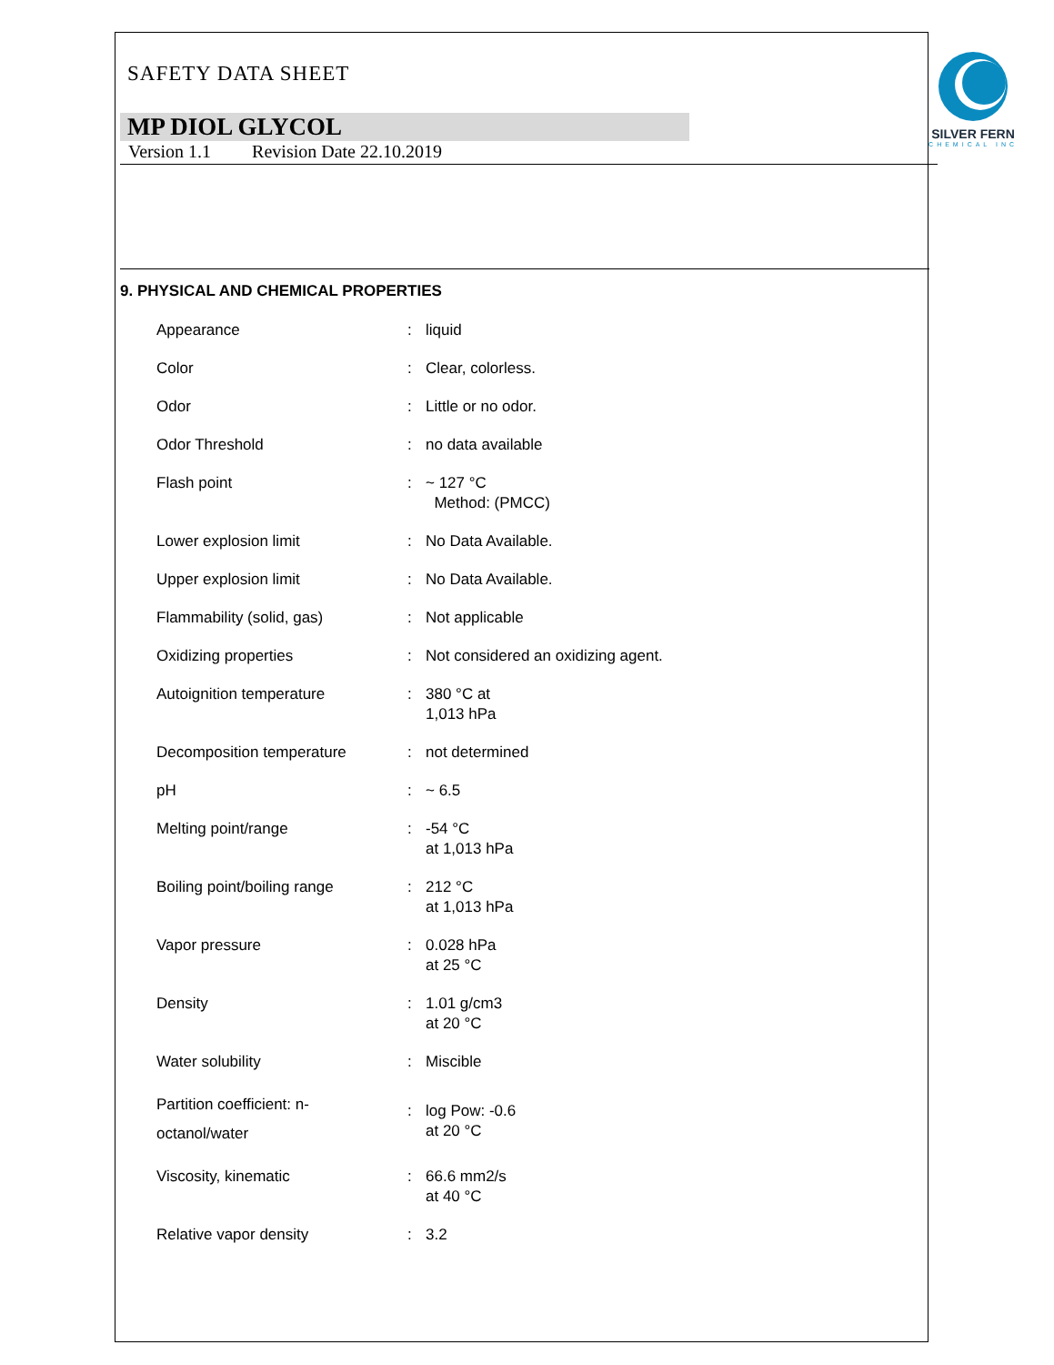SILVER FERN
CHEMICAL INC
SAFETY DATA SHEET
MP DIOL GLYCOL
Version 1.1 Revision Date 22.10.2019
9. PHYSICAL AND CHEMICAL PROPERTIES
| Appearance | : | liquid |
| Color | : | Clear, colorless. |
| Odor | : | Little or no odor. |
| Odor Threshold | : | no data available |
| Flash point | : | ~ 127 °C Method: (PMCC) |
| Lower explosion limit | : | No Data Available. |
| Upper explosion limit | : | No Data Available. |
| Flammability (solid, gas) | : | Not applicable |
| Oxidizing properties | : | Not considered an oxidizing agent. |
| Autoignition temperature | : | 380 °C at 1,013 hPa |
| Decomposition temperature | : | not determined |
| pH | : | ~ 6.5 |
| Melting point/range | : | -54 °C at 1,013 hPa |
| Boiling point/boiling range | : | 212 °C at 1,013 hPa |
| Vapor pressure | : | 0.028 hPa at 25 °C |
| Density | : | 1.01 g/cm3 at 20 °C |
| Water solubility | : | Miscible |
| Partition coefficient: n- octanol/water | : | log Pow: -0.6 at 20 °C |
| Viscosity, kinematic | : | 66.6 mm2/s at 40 °C |
| Relative vapor density | : | 3.2 |